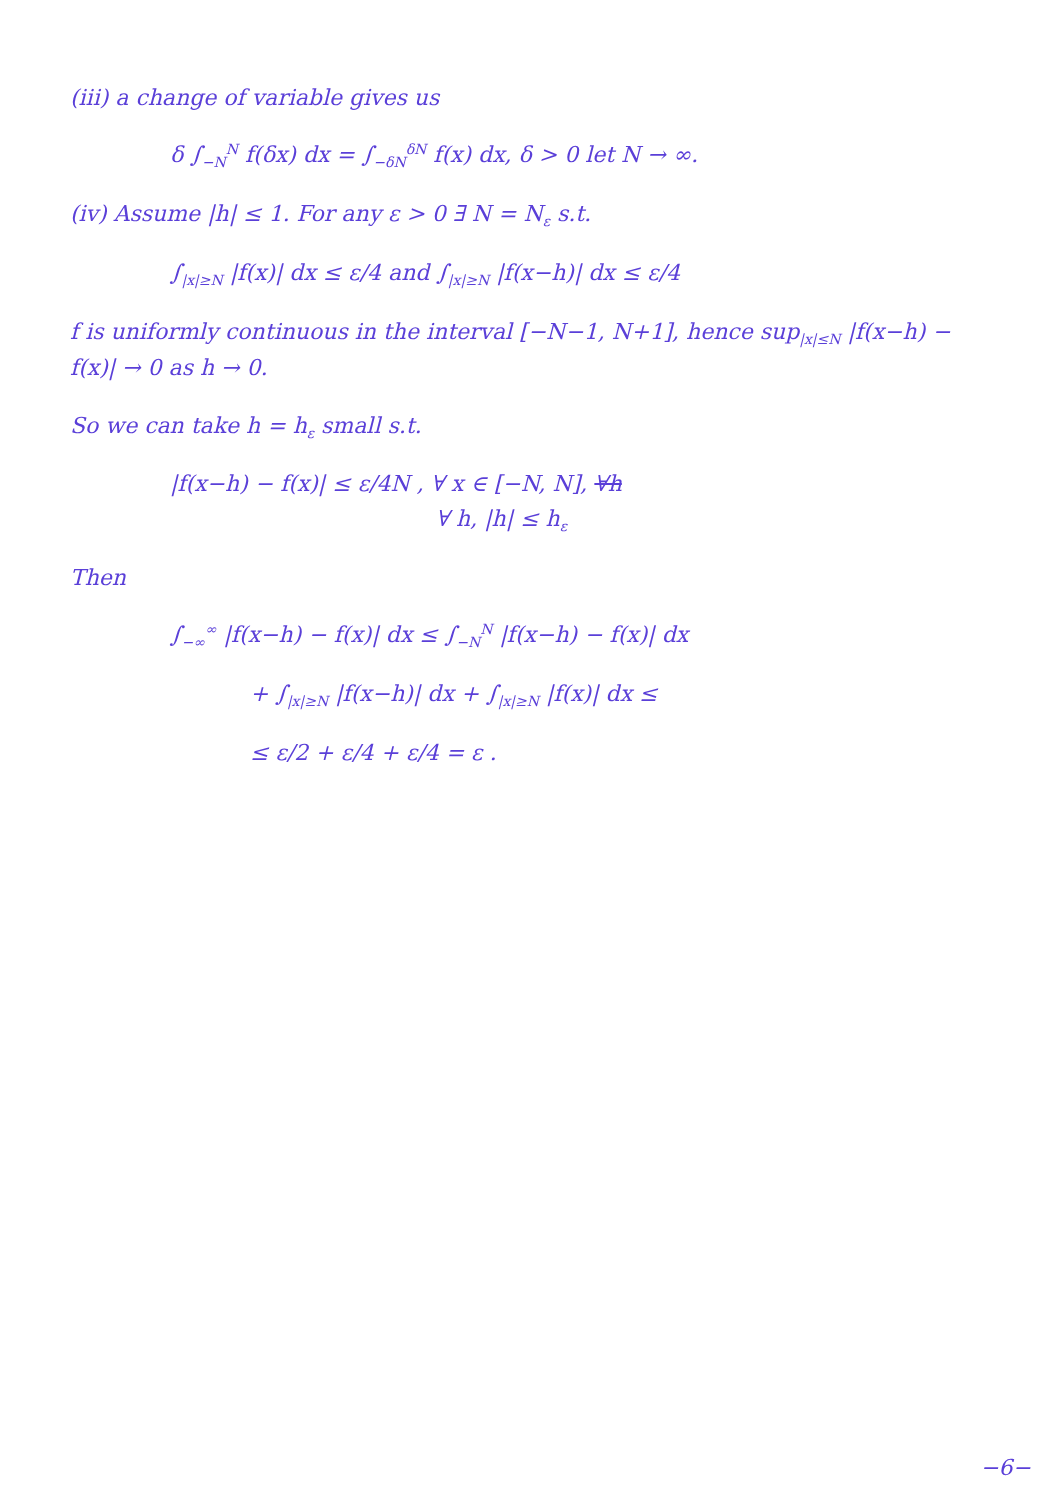(iii) a change of variable gives us
δ ∫<sub>−N</sub><sup>N</sup> f(δx) dx = ∫<sub>−δN</sub><sup>δN</sup> f(x) dx, δ > 0 let N → ∞.
(iv) Assume |h| ≤ 1. For any ε > 0 ∃ N = N<sub>ε</sub> s.t.
∫<sub>|x|≥N</sub> |f(x)| dx ≤ ε/4 and ∫<sub>|x|≥N</sub> |f(x−h)| dx ≤ ε/4
f is uniformly continuous in the interval [−N−1, N+1], hence sup<sub>|x|≤N</sub> |f(x−h) − f(x)| → 0 as h → 0.
So we can take h = h<sub>ε</sub> small s.t.
|f(x−h) − f(x)| ≤ ε/4N , ∀ x ∈ [−N, N], ∀h
∀ h, |h| ≤ h<sub>ε</sub>
Then
∫<sub>−∞</sub><sup>∞</sup> |f(x−h) − f(x)| dx ≤ ∫<sub>−N</sub><sup>N</sup> |f(x−h) − f(x)| dx
+ ∫<sub>|x|≥N</sub> |f(x−h)| dx + ∫<sub>|x|≥N</sub> |f(x)| dx ≤
≤ ε/2 + ε/4 + ε/4 = ε .
−6−